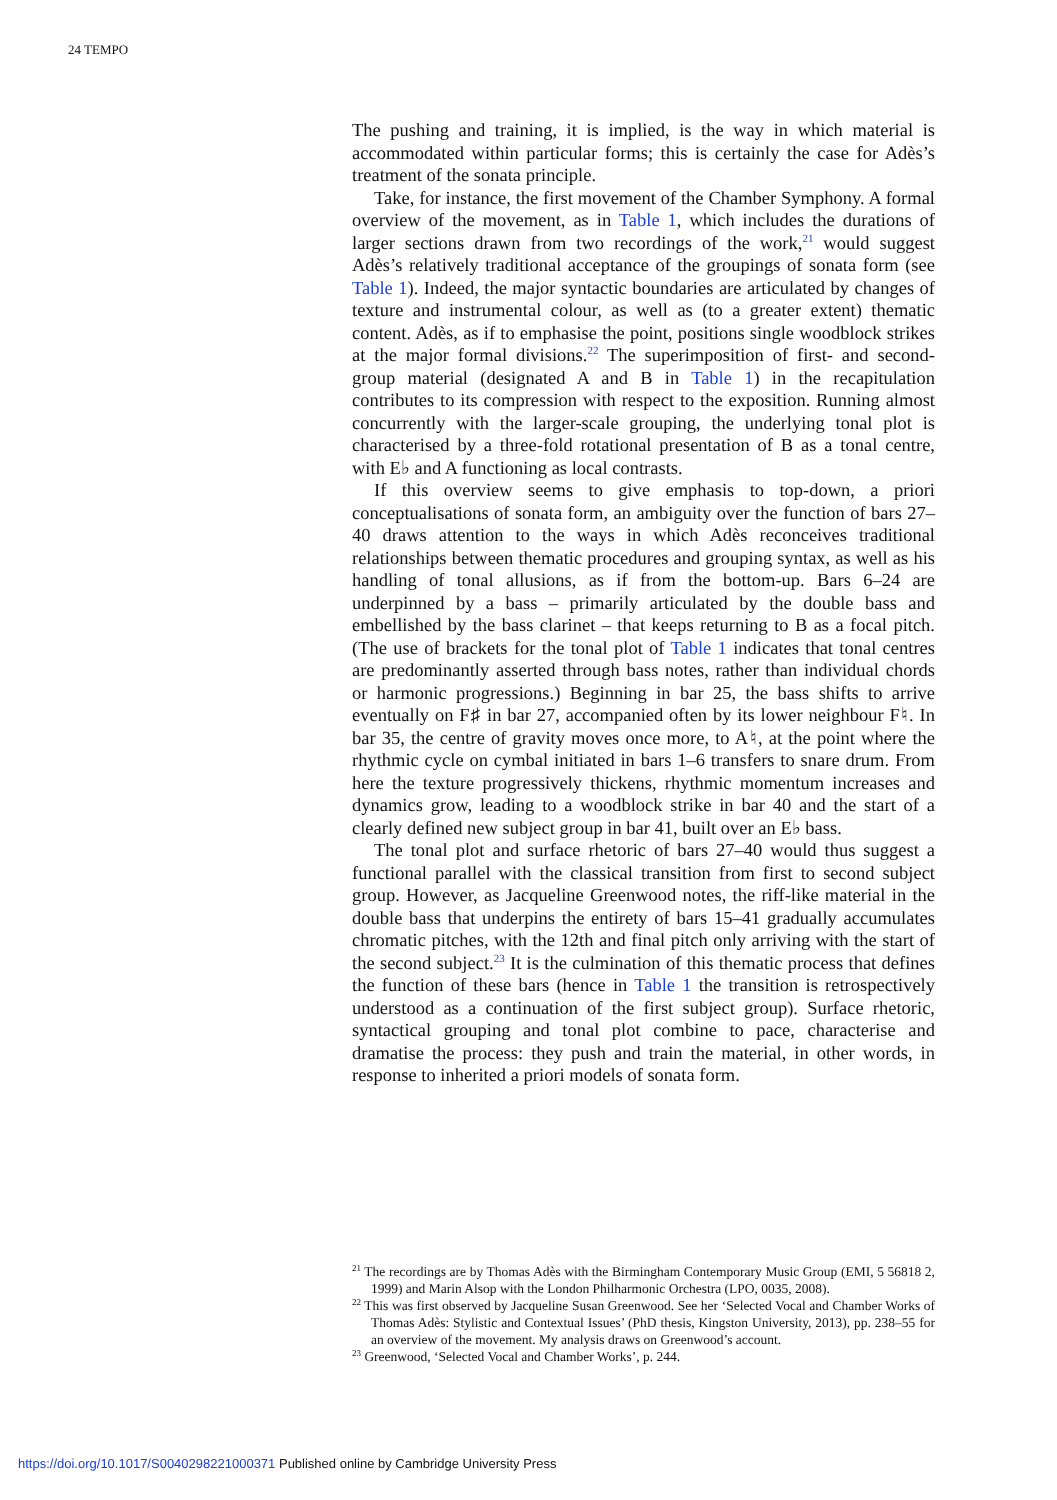24 TEMPO
The pushing and training, it is implied, is the way in which material is accommodated within particular forms; this is certainly the case for Adès’s treatment of the sonata principle.
Take, for instance, the first movement of the Chamber Symphony. A formal overview of the movement, as in Table 1, which includes the durations of larger sections drawn from two recordings of the work,<sup>21</sup> would suggest Adès’s relatively traditional acceptance of the groupings of sonata form (see Table 1). Indeed, the major syntactic boundaries are articulated by changes of texture and instrumental colour, as well as (to a greater extent) thematic content. Adès, as if to emphasise the point, positions single woodblock strikes at the major formal divisions.<sup>22</sup> The superimposition of first- and second-group material (designated A and B in Table 1) in the recapitulation contributes to its compression with respect to the exposition. Running almost concurrently with the larger-scale grouping, the underlying tonal plot is characterised by a three-fold rotational presentation of B as a tonal centre, with E♭ and A functioning as local contrasts.
If this overview seems to give emphasis to top-down, a priori conceptualisations of sonata form, an ambiguity over the function of bars 27–40 draws attention to the ways in which Adès reconceives traditional relationships between thematic procedures and grouping syntax, as well as his handling of tonal allusions, as if from the bottom-up. Bars 6–24 are underpinned by a bass – primarily articulated by the double bass and embellished by the bass clarinet – that keeps returning to B as a focal pitch. (The use of brackets for the tonal plot of Table 1 indicates that tonal centres are predominantly asserted through bass notes, rather than individual chords or harmonic progressions.) Beginning in bar 25, the bass shifts to arrive eventually on F♯ in bar 27, accompanied often by its lower neighbour F♮. In bar 35, the centre of gravity moves once more, to A♮, at the point where the rhythmic cycle on cymbal initiated in bars 1–6 transfers to snare drum. From here the texture progressively thickens, rhythmic momentum increases and dynamics grow, leading to a woodblock strike in bar 40 and the start of a clearly defined new subject group in bar 41, built over an E♭ bass.
The tonal plot and surface rhetoric of bars 27–40 would thus suggest a functional parallel with the classical transition from first to second subject group. However, as Jacqueline Greenwood notes, the riff-like material in the double bass that underpins the entirety of bars 15–41 gradually accumulates chromatic pitches, with the 12th and final pitch only arriving with the start of the second subject.<sup>23</sup> It is the culmination of this thematic process that defines the function of these bars (hence in Table 1 the transition is retrospectively understood as a continuation of the first subject group). Surface rhetoric, syntactical grouping and tonal plot combine to pace, characterise and dramatise the process: they push and train the material, in other words, in response to inherited a priori models of sonata form.
<sup>21</sup> The recordings are by Thomas Adès with the Birmingham Contemporary Music Group (EMI, 5 56818 2, 1999) and Marin Alsop with the London Philharmonic Orchestra (LPO, 0035, 2008).
<sup>22</sup> This was first observed by Jacqueline Susan Greenwood. See her ‘Selected Vocal and Chamber Works of Thomas Adès: Stylistic and Contextual Issues’ (PhD thesis, Kingston University, 2013), pp. 238–55 for an overview of the movement. My analysis draws on Greenwood’s account.
<sup>23</sup> Greenwood, ‘Selected Vocal and Chamber Works’, p. 244.
https://doi.org/10.1017/S0040298221000371 Published online by Cambridge University Press